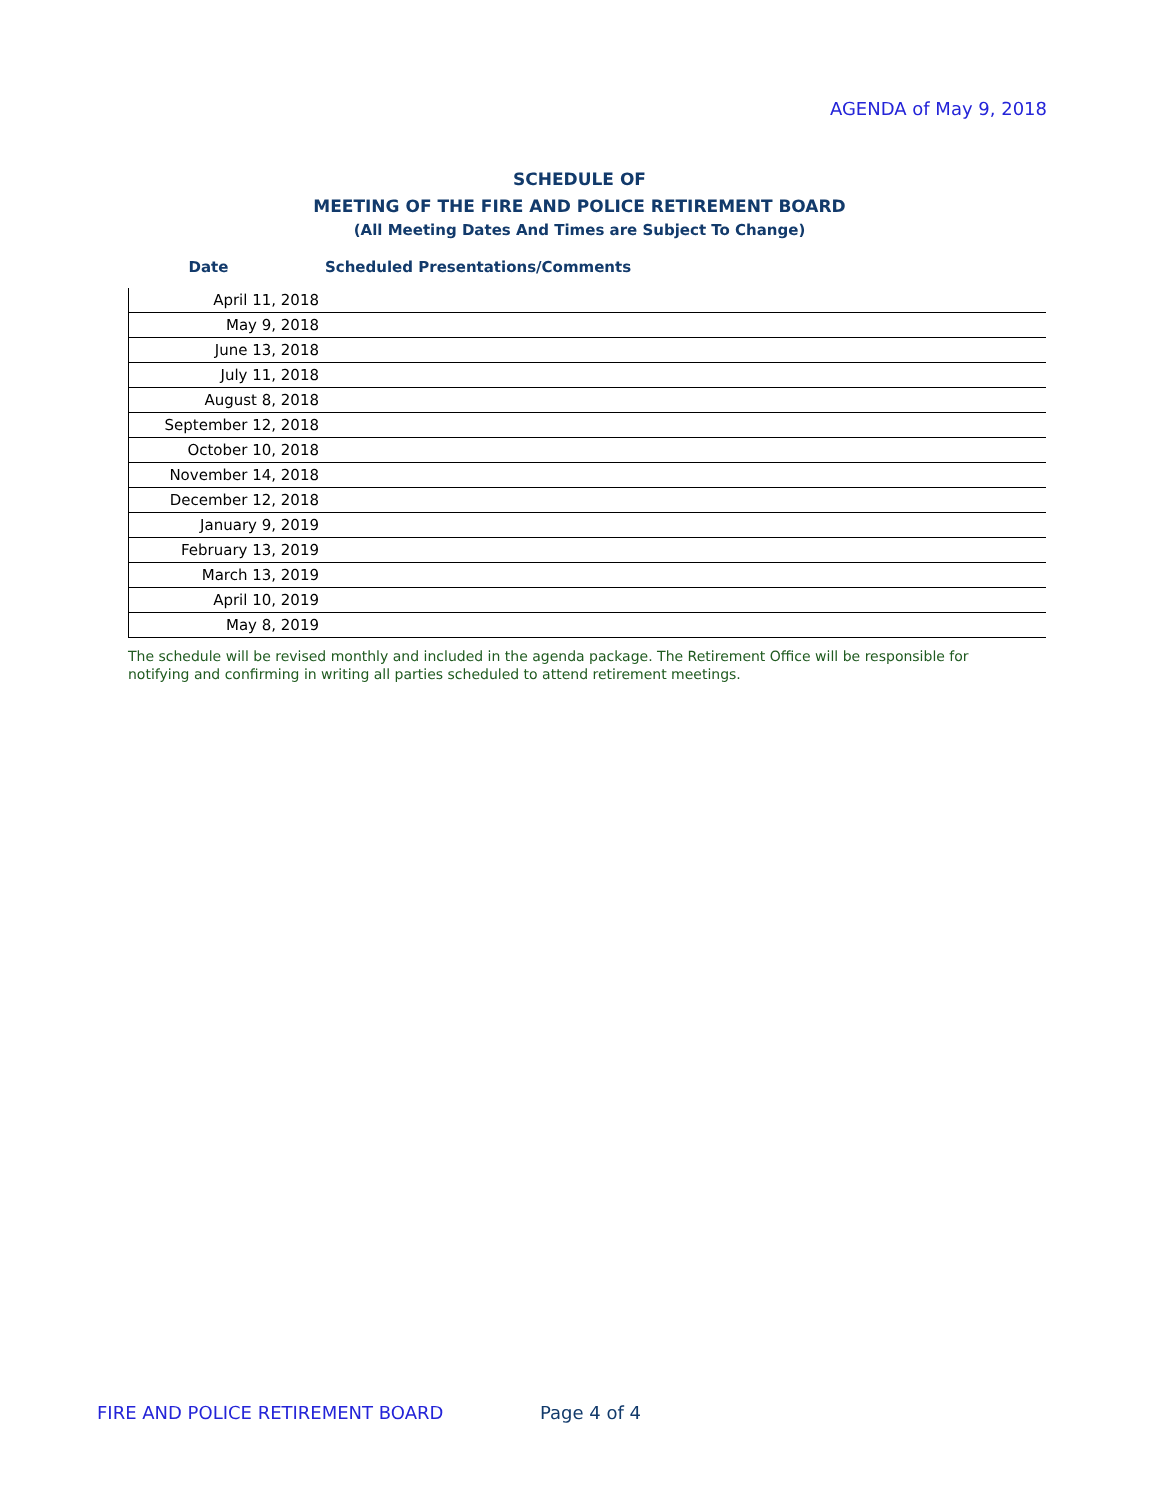AGENDA of May 9, 2018
SCHEDULE OF
MEETING OF THE FIRE AND POLICE RETIREMENT BOARD
(All Meeting Dates And Times are Subject To Change)
| Date | Scheduled Presentations/Comments |
| --- | --- |
| April 11, 2018 | |
| May 9, 2018 | |
| June 13, 2018 | |
| July 11, 2018 | |
| August 8, 2018 | |
| September 12, 2018 | |
| October 10, 2018 | |
| November 14, 2018 | |
| December 12, 2018 | |
| January 9, 2019 | |
| February 13, 2019 | |
| March 13, 2019 | |
| April 10, 2019 | |
| May 8, 2019 | |
The schedule will be revised monthly and included in the agenda package. The Retirement Office will be responsible for notifying and confirming in writing all parties scheduled to attend retirement meetings.
FIRE AND POLICE RETIREMENT BOARD
Page 4 of 4